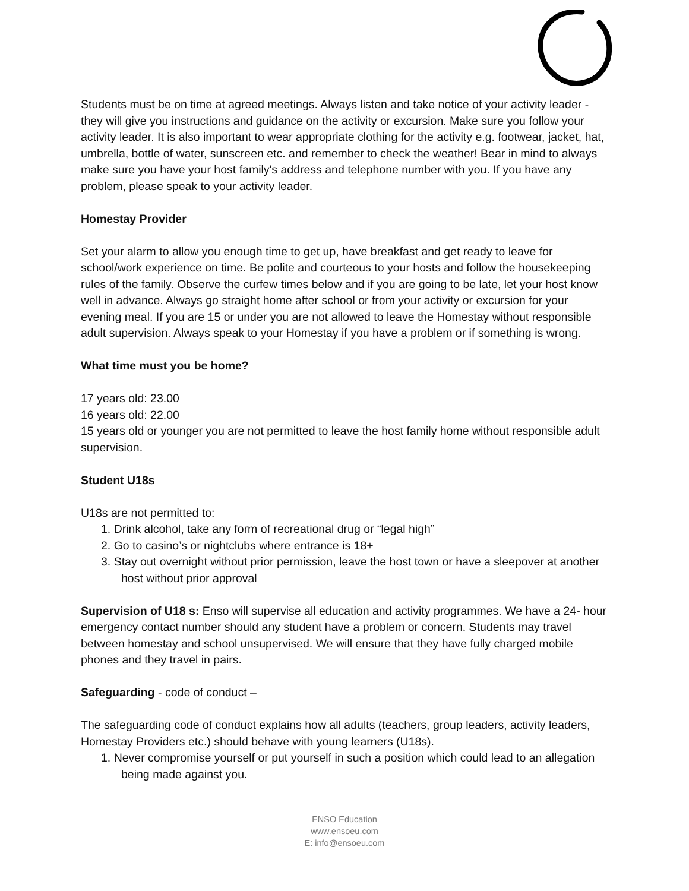Students must be on time at agreed meetings. Always listen and take notice of your activity leader - they will give you instructions and guidance on the activity or excursion. Make sure you follow your activity leader. It is also important to wear appropriate clothing for the activity e.g. footwear, jacket, hat, umbrella, bottle of water, sunscreen etc. and remember to check the weather! Bear in mind to always make sure you have your host family's address and telephone number with you. If you have any problem, please speak to your activity leader.
Homestay Provider
Set your alarm to allow you enough time to get up, have breakfast and get ready to leave for school/work experience on time. Be polite and courteous to your hosts and follow the housekeeping rules of the family. Observe the curfew times below and if you are going to be late, let your host know well in advance. Always go straight home after school or from your activity or excursion for your evening meal. If you are 15 or under you are not allowed to leave the Homestay without responsible adult supervision. Always speak to your Homestay if you have a problem or if something is wrong.
What time must you be home?
17 years old: 23.00
16 years old: 22.00
15 years old or younger you are not permitted to leave the host family home without responsible adult supervision.
Student U18s
U18s are not permitted to:
1. Drink alcohol, take any form of recreational drug or “legal high”
2. Go to casino’s or nightclubs where entrance is 18+
3. Stay out overnight without prior permission, leave the host town or have a sleepover at another host without prior approval
Supervision of U18 s: Enso will supervise all education and activity programmes. We have a 24- hour emergency contact number should any student have a problem or concern. Students may travel between homestay and school unsupervised. We will ensure that they have fully charged mobile phones and they travel in pairs.
Safeguarding - code of conduct –
The safeguarding code of conduct explains how all adults (teachers, group leaders, activity leaders, Homestay Providers etc.) should behave with young learners (U18s).
1. Never compromise yourself or put yourself in such a position which could lead to an allegation being made against you.
ENSO Education
www.ensoeu.com
E: info@ensoeu.com